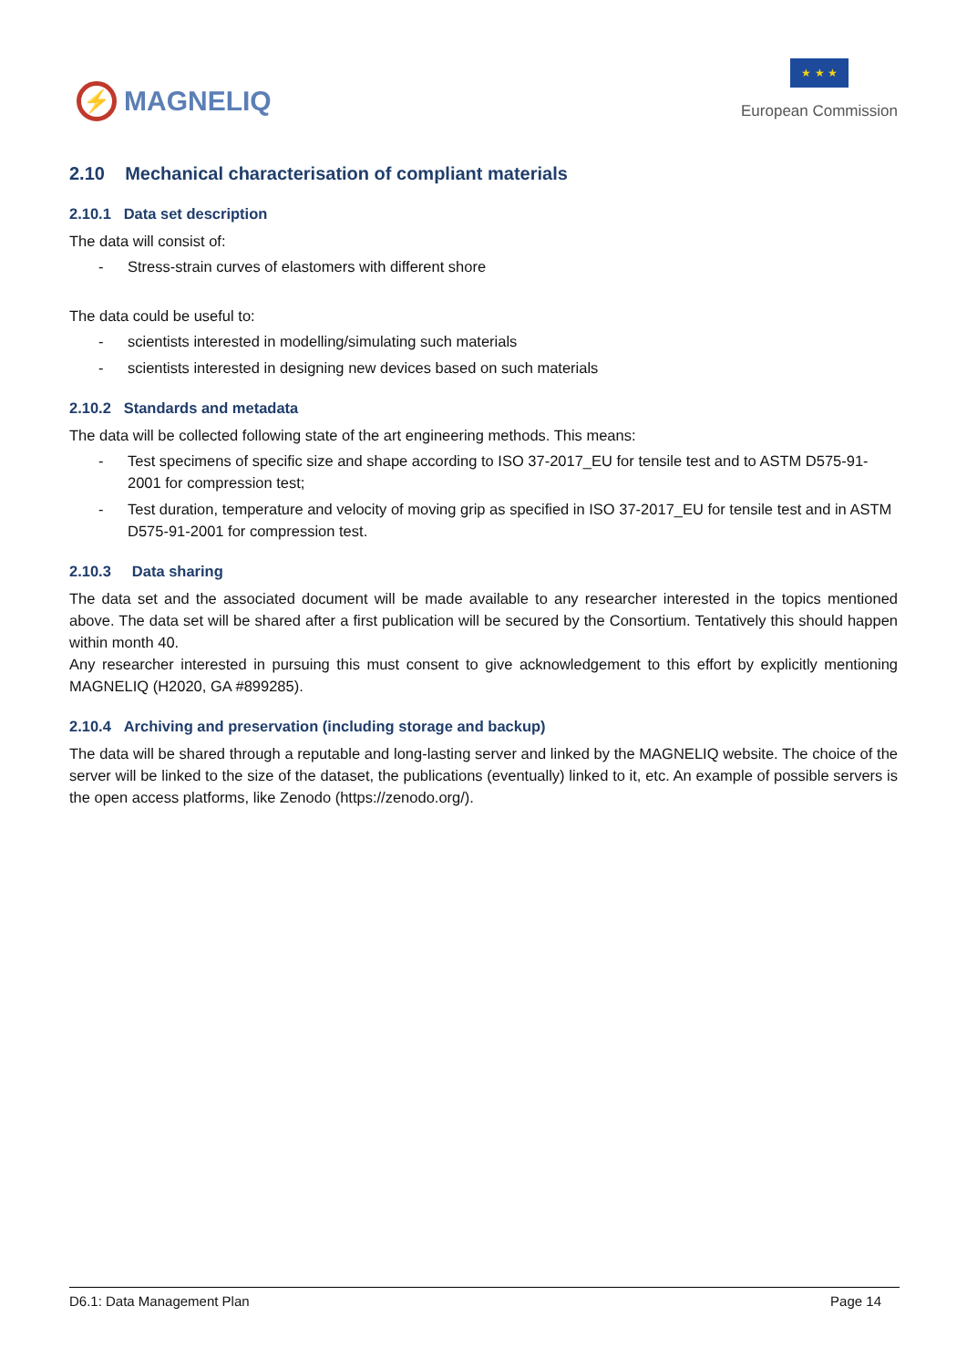⚡
MAGNELIQ
★ ★ ★
European Commission
2.10 Mechanical characterisation of compliant materials
2.10.1 Data set description
The data will consist of:
- Stress-strain curves of elastomers with different shore
The data could be useful to:
- scientists interested in modelling/simulating such materials
- scientists interested in designing new devices based on such materials
2.10.2 Standards and metadata
The data will be collected following state of the art engineering methods. This means:
- Test specimens of specific size and shape according to ISO 37-2017_EU for tensile test and to ASTM D575-91-2001 for compression test;
- Test duration, temperature and velocity of moving grip as specified in ISO 37-2017_EU for tensile test and in ASTM D575-91-2001 for compression test.
2.10.3 Data sharing
The data set and the associated document will be made available to any researcher interested in the topics mentioned above. The data set will be shared after a first publication will be secured by the Consortium. Tentatively this should happen within month 40.
Any researcher interested in pursuing this must consent to give acknowledgement to this effort by explicitly mentioning MAGNELIQ (H2020, GA #899285).
2.10.4 Archiving and preservation (including storage and backup)
The data will be shared through a reputable and long-lasting server and linked by the MAGNELIQ website. The choice of the server will be linked to the size of the dataset, the publications (eventually) linked to it, etc. An example of possible servers is the open access platforms, like Zenodo (https://zenodo.org/).
D6.1: Data Management Plan Page 14